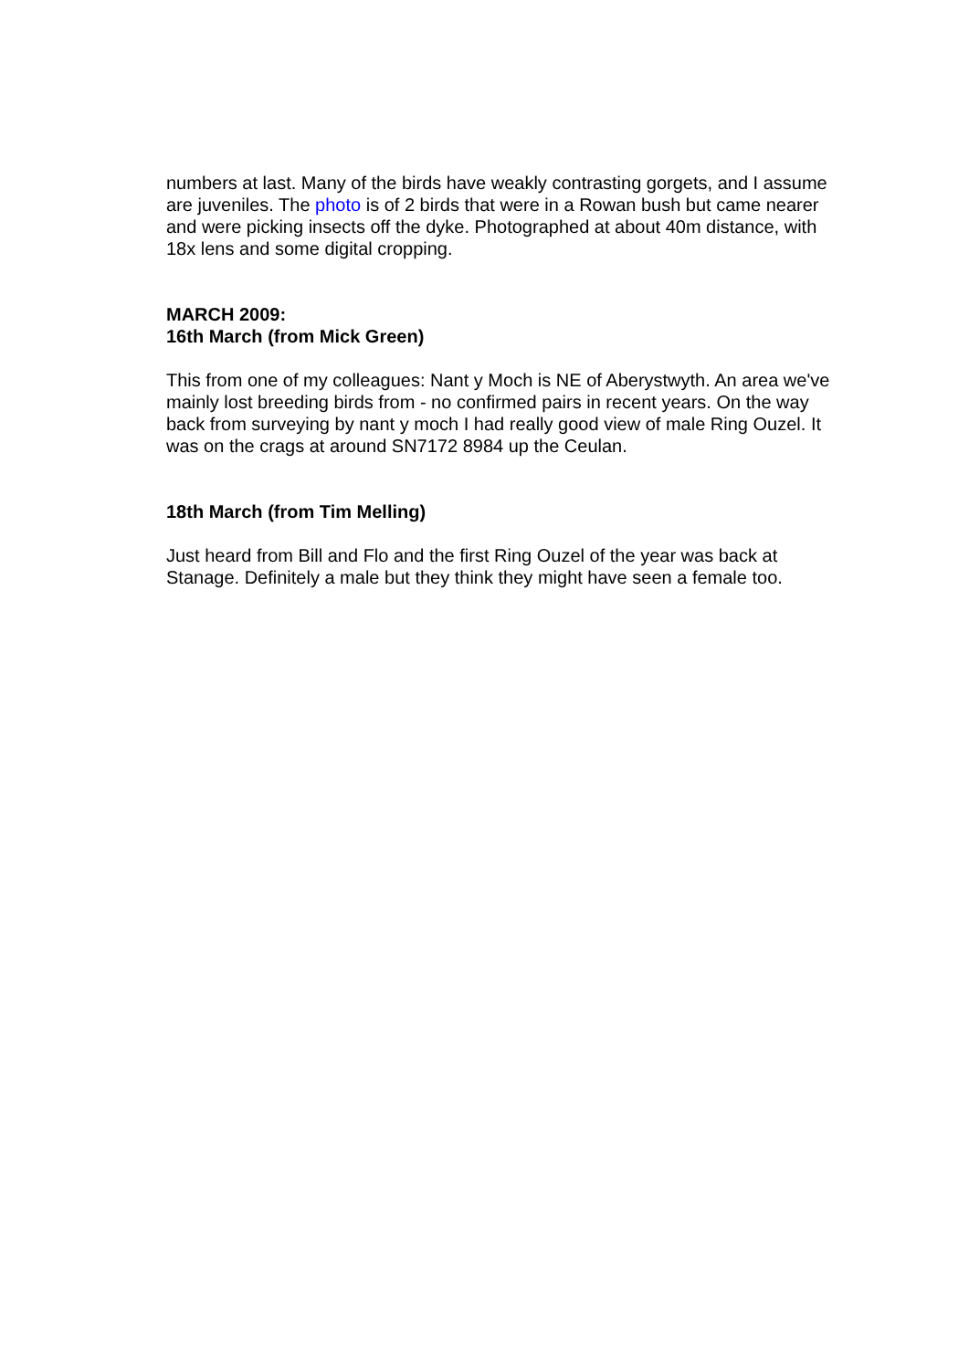numbers at last. Many of the birds have weakly contrasting gorgets, and I assume are juveniles. The photo is of 2 birds that were in a Rowan bush but came nearer and were picking insects off the dyke. Photographed at about 40m distance, with 18x lens and some digital cropping.
MARCH 2009:
16th March (from Mick Green)
This from one of my colleagues: Nant y Moch is NE of Aberystwyth. An area we've mainly lost breeding birds from - no confirmed pairs in recent years. On the way back from surveying by nant y moch I had really good view of male Ring Ouzel. It was on the crags at around SN7172 8984 up the Ceulan.
18th March (from Tim Melling)
Just heard from Bill and Flo and the first Ring Ouzel of the year was back at Stanage. Definitely a male but they think they might have seen a female too.